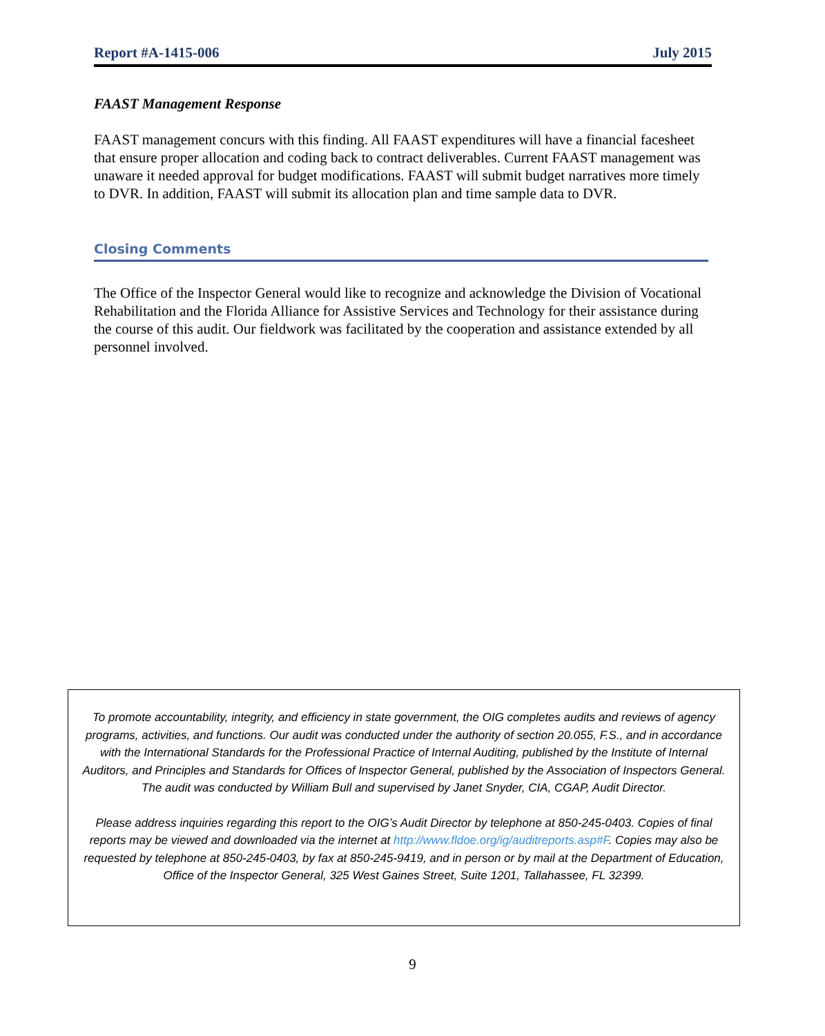Report #A-1415-006 July 2015
FAAST Management Response
FAAST management concurs with this finding. All FAAST expenditures will have a financial facesheet that ensure proper allocation and coding back to contract deliverables. Current FAAST management was unaware it needed approval for budget modifications. FAAST will submit budget narratives more timely to DVR. In addition, FAAST will submit its allocation plan and time sample data to DVR.
Closing Comments
The Office of the Inspector General would like to recognize and acknowledge the Division of Vocational Rehabilitation and the Florida Alliance for Assistive Services and Technology for their assistance during the course of this audit. Our fieldwork was facilitated by the cooperation and assistance extended by all personnel involved.
To promote accountability, integrity, and efficiency in state government, the OIG completes audits and reviews of agency programs, activities, and functions. Our audit was conducted under the authority of section 20.055, F.S., and in accordance with the International Standards for the Professional Practice of Internal Auditing, published by the Institute of Internal Auditors, and Principles and Standards for Offices of Inspector General, published by the Association of Inspectors General. The audit was conducted by William Bull and supervised by Janet Snyder, CIA, CGAP, Audit Director.
Please address inquiries regarding this report to the OIG’s Audit Director by telephone at 850-245-0403. Copies of final reports may be viewed and downloaded via the internet at http://www.fldoe.org/ig/auditreports.asp#F. Copies may also be requested by telephone at 850-245-0403, by fax at 850-245-9419, and in person or by mail at the Department of Education, Office of the Inspector General, 325 West Gaines Street, Suite 1201, Tallahassee, FL 32399.
9